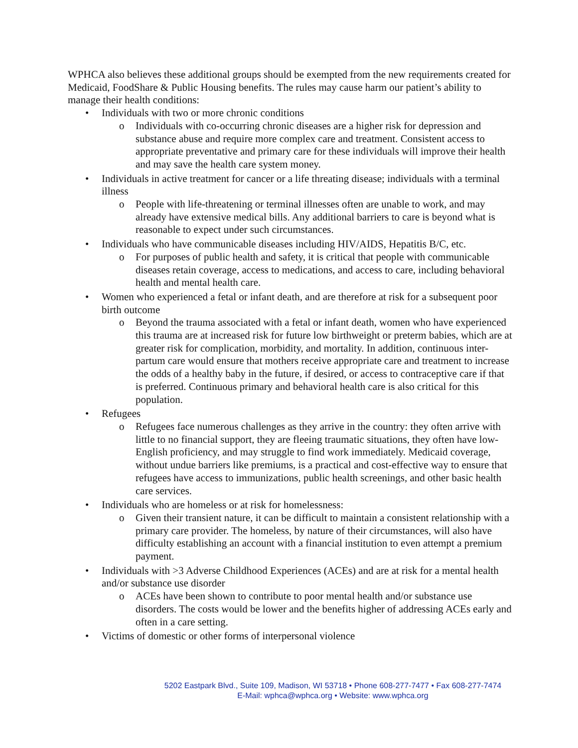WPHCA also believes these additional groups should be exempted from the new requirements created for Medicaid, FoodShare & Public Housing benefits. The rules may cause harm our patient’s ability to manage their health conditions:
• Individuals with two or more chronic conditions
o Individuals with co-occurring chronic diseases are a higher risk for depression and substance abuse and require more complex care and treatment. Consistent access to appropriate preventative and primary care for these individuals will improve their health and may save the health care system money.
• Individuals in active treatment for cancer or a life threating disease; individuals with a terminal illness
o People with life-threatening or terminal illnesses often are unable to work, and may already have extensive medical bills. Any additional barriers to care is beyond what is reasonable to expect under such circumstances.
• Individuals who have communicable diseases including HIV/AIDS, Hepatitis B/C, etc.
o For purposes of public health and safety, it is critical that people with communicable diseases retain coverage, access to medications, and access to care, including behavioral health and mental health care.
• Women who experienced a fetal or infant death, and are therefore at risk for a subsequent poor birth outcome
o Beyond the trauma associated with a fetal or infant death, women who have experienced this trauma are at increased risk for future low birthweight or preterm babies, which are at greater risk for complication, morbidity, and mortality. In addition, continuous inter-partum care would ensure that mothers receive appropriate care and treatment to increase the odds of a healthy baby in the future, if desired, or access to contraceptive care if that is preferred. Continuous primary and behavioral health care is also critical for this population.
• Refugees
o Refugees face numerous challenges as they arrive in the country: they often arrive with little to no financial support, they are fleeing traumatic situations, they often have low-English proficiency, and may struggle to find work immediately. Medicaid coverage, without undue barriers like premiums, is a practical and cost-effective way to ensure that refugees have access to immunizations, public health screenings, and other basic health care services.
• Individuals who are homeless or at risk for homelessness:
o Given their transient nature, it can be difficult to maintain a consistent relationship with a primary care provider. The homeless, by nature of their circumstances, will also have difficulty establishing an account with a financial institution to even attempt a premium payment.
• Individuals with >3 Adverse Childhood Experiences (ACEs) and are at risk for a mental health and/or substance use disorder
o ACEs have been shown to contribute to poor mental health and/or substance use disorders. The costs would be lower and the benefits higher of addressing ACEs early and often in a care setting.
• Victims of domestic or other forms of interpersonal violence
5202 Eastpark Blvd., Suite 109, Madison, WI 53718 • Phone 608-277-7477 • Fax 608-277-7474
E-Mail: wphca@wphca.org • Website: www.wphca.org